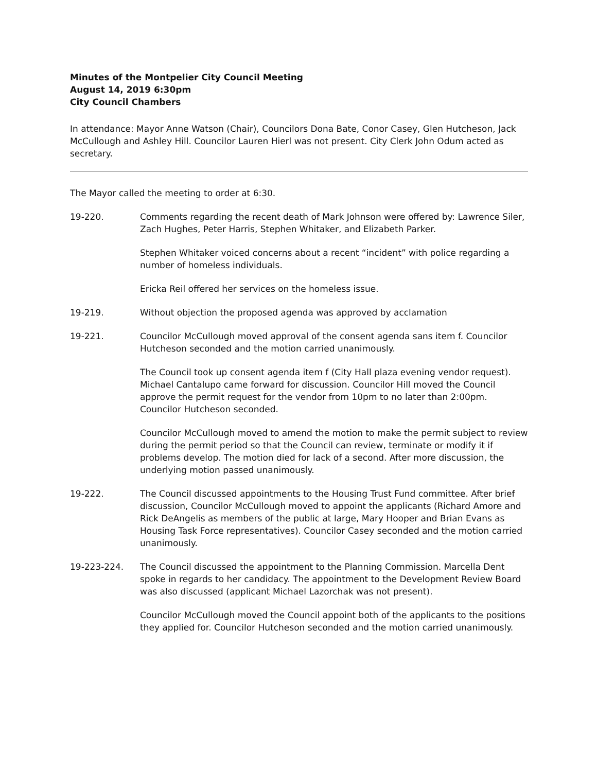Minutes of the Montpelier City Council Meeting
August 14, 2019 6:30pm
City Council Chambers
In attendance: Mayor Anne Watson (Chair), Councilors Dona Bate, Conor Casey, Glen Hutcheson, Jack McCullough and Ashley Hill. Councilor Lauren Hierl was not present. City Clerk John Odum acted as secretary.
The Mayor called the meeting to order at 6:30.
19-220. Comments regarding the recent death of Mark Johnson were offered by: Lawrence Siler, Zach Hughes, Peter Harris, Stephen Whitaker, and Elizabeth Parker.
Stephen Whitaker voiced concerns about a recent “incident” with police regarding a number of homeless individuals.
Ericka Reil offered her services on the homeless issue.
19-219. Without objection the proposed agenda was approved by acclamation
19-221. Councilor McCullough moved approval of the consent agenda sans item f. Councilor Hutcheson seconded and the motion carried unanimously.
The Council took up consent agenda item f (City Hall plaza evening vendor request). Michael Cantalupo came forward for discussion. Councilor Hill moved the Council approve the permit request for the vendor from 10pm to no later than 2:00pm. Councilor Hutcheson seconded.
Councilor McCullough moved to amend the motion to make the permit subject to review during the permit period so that the Council can review, terminate or modify it if problems develop. The motion died for lack of a second. After more discussion, the underlying motion passed unanimously.
19-222. The Council discussed appointments to the Housing Trust Fund committee. After brief discussion, Councilor McCullough moved to appoint the applicants (Richard Amore and Rick DeAngelis as members of the public at large, Mary Hooper and Brian Evans as Housing Task Force representatives). Councilor Casey seconded and the motion carried unanimously.
19-223-224. The Council discussed the appointment to the Planning Commission. Marcella Dent spoke in regards to her candidacy. The appointment to the Development Review Board was also discussed (applicant Michael Lazorchak was not present).
Councilor McCullough moved the Council appoint both of the applicants to the positions they applied for. Councilor Hutcheson seconded and the motion carried unanimously.